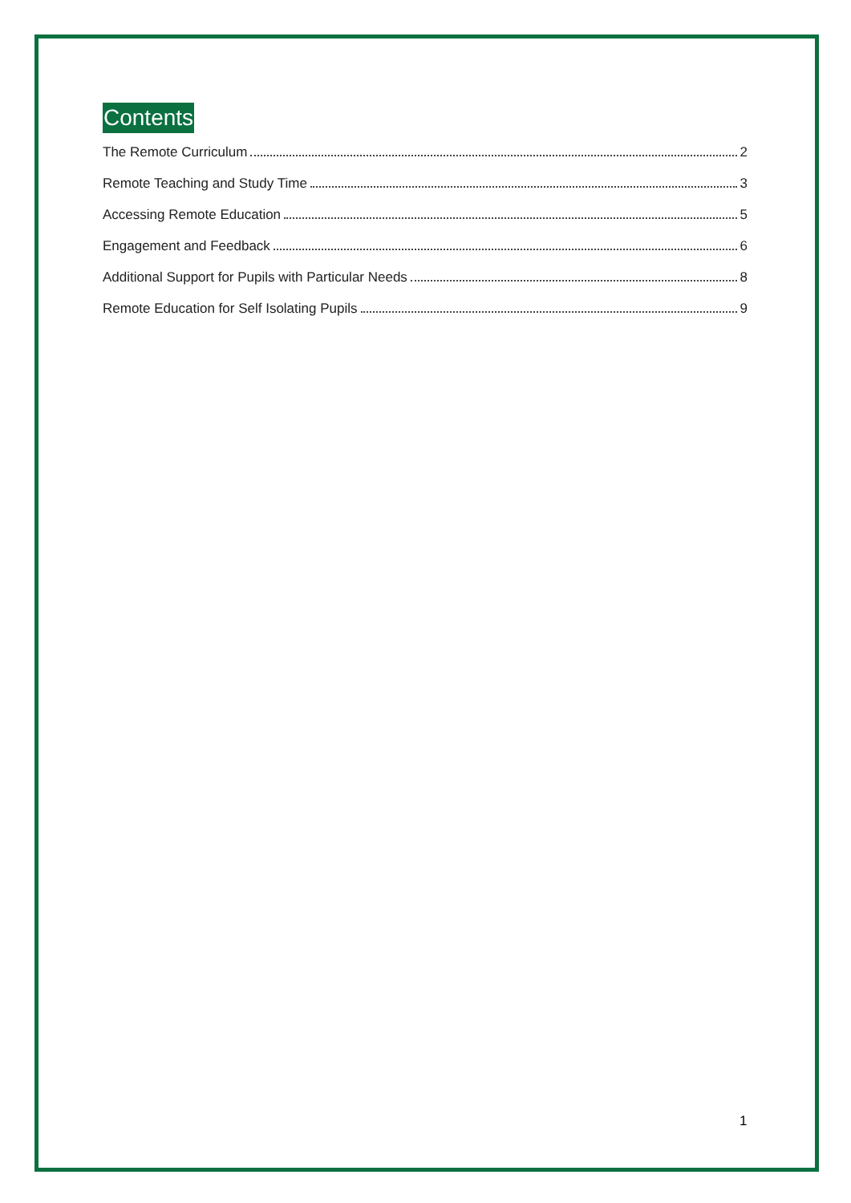Contents
The Remote Curriculum 2
Remote Teaching and Study Time 3
Accessing Remote Education 5
Engagement and Feedback 6
Additional Support for Pupils with Particular Needs 8
Remote Education for Self Isolating Pupils 9
1